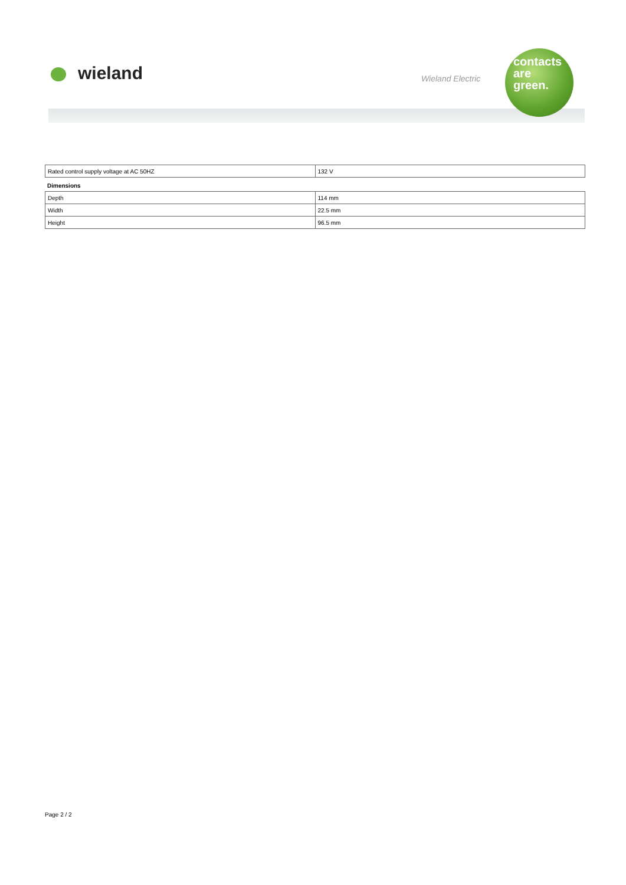wieland Wieland Electric
contacts
are
green.
| Rated control supply voltage at AC 50HZ | 132 V |
Dimensions
| Depth | 114 mm |
| Width | 22.5 mm |
| Height | 96.5 mm |
Page 2 / 2